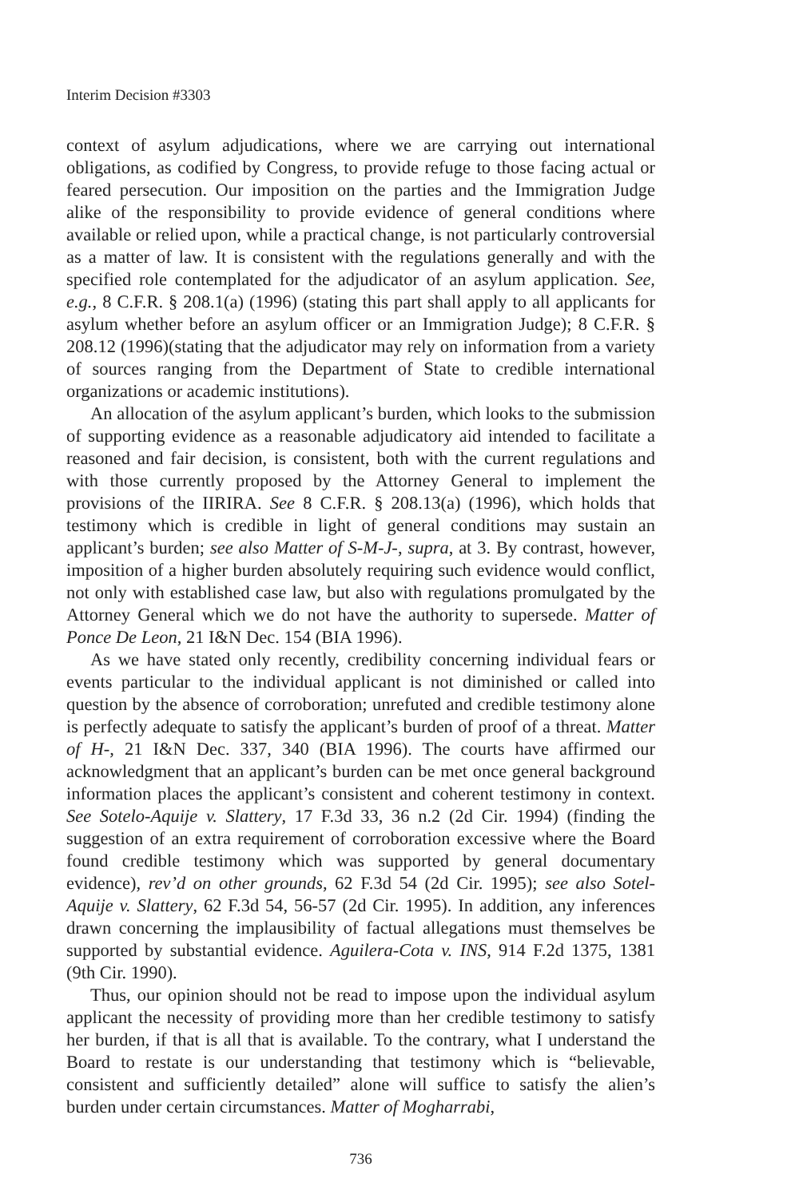Interim Decision #3303
context of asylum adjudications, where we are carrying out international obligations, as codified by Congress, to provide refuge to those facing actual or feared persecution. Our imposition on the parties and the Immigration Judge alike of the responsibility to provide evidence of general conditions where available or relied upon, while a practical change, is not particularly controversial as a matter of law. It is consistent with the regulations generally and with the specified role contemplated for the adjudicator of an asylum application. See, e.g., 8 C.F.R. § 208.1(a) (1996) (stating this part shall apply to all applicants for asylum whether before an asylum officer or an Immigration Judge); 8 C.F.R. § 208.12 (1996)(stating that the adjudicator may rely on information from a variety of sources ranging from the Department of State to credible international organizations or academic institutions).
An allocation of the asylum applicant’s burden, which looks to the submission of supporting evidence as a reasonable adjudicatory aid intended to facilitate a reasoned and fair decision, is consistent, both with the current regulations and with those currently proposed by the Attorney General to implement the provisions of the IIRIRA. See 8 C.F.R. § 208.13(a) (1996), which holds that testimony which is credible in light of general conditions may sustain an applicant’s burden; see also Matter of S-M-J-, supra, at 3. By contrast, however, imposition of a higher burden absolutely requiring such evidence would conflict, not only with established case law, but also with regulations promulgated by the Attorney General which we do not have the authority to supersede. Matter of Ponce De Leon, 21 I&N Dec. 154 (BIA 1996).
As we have stated only recently, credibility concerning individual fears or events particular to the individual applicant is not diminished or called into question by the absence of corroboration; unrefuted and credible testimony alone is perfectly adequate to satisfy the applicant’s burden of proof of a threat. Matter of H-, 21 I&N Dec. 337, 340 (BIA 1996). The courts have affirmed our acknowledgment that an applicant’s burden can be met once general background information places the applicant’s consistent and coherent testimony in context. See Sotelo-Aquije v. Slattery, 17 F.3d 33, 36 n.2 (2d Cir. 1994) (finding the suggestion of an extra requirement of corroboration excessive where the Board found credible testimony which was supported by general documentary evidence), rev’d on other grounds, 62 F.3d 54 (2d Cir. 1995); see also Sotel-Aquije v. Slattery, 62 F.3d 54, 56-57 (2d Cir. 1995). In addition, any inferences drawn concerning the implausibility of factual allegations must themselves be supported by substantial evidence. Aguilera-Cota v. INS, 914 F.2d 1375, 1381 (9th Cir. 1990).
Thus, our opinion should not be read to impose upon the individual asylum applicant the necessity of providing more than her credible testimony to satisfy her burden, if that is all that is available. To the contrary, what I understand the Board to restate is our understanding that testimony which is “believable, consistent and sufficiently detailed” alone will suffice to satisfy the alien’s burden under certain circumstances. Matter of Mogharrabi,
736